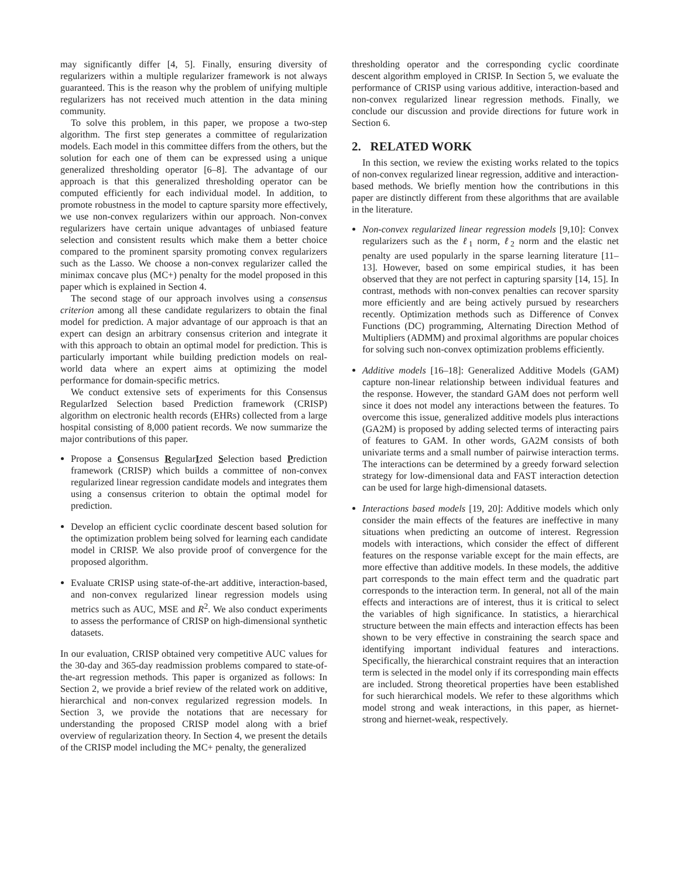may significantly differ [4, 5]. Finally, ensuring diversity of regularizers within a multiple regularizer framework is not always guaranteed. This is the reason why the problem of unifying multiple regularizers has not received much attention in the data mining community.
To solve this problem, in this paper, we propose a two-step algorithm. The first step generates a committee of regularization models. Each model in this committee differs from the others, but the solution for each one of them can be expressed using a unique generalized thresholding operator [6–8]. The advantage of our approach is that this generalized thresholding operator can be computed efficiently for each individual model. In addition, to promote robustness in the model to capture sparsity more effectively, we use non-convex regularizers within our approach. Non-convex regularizers have certain unique advantages of unbiased feature selection and consistent results which make them a better choice compared to the prominent sparsity promoting convex regularizers such as the Lasso. We choose a non-convex regularizer called the minimax concave plus (MC+) penalty for the model proposed in this paper which is explained in Section 4.
The second stage of our approach involves using a consensus criterion among all these candidate regularizers to obtain the final model for prediction. A major advantage of our approach is that an expert can design an arbitrary consensus criterion and integrate it with this approach to obtain an optimal model for prediction. This is particularly important while building prediction models on real-world data where an expert aims at optimizing the model performance for domain-specific metrics.
We conduct extensive sets of experiments for this Consensus RegularIzed Selection based Prediction framework (CRISP) algorithm on electronic health records (EHRs) collected from a large hospital consisting of 8,000 patient records. We now summarize the major contributions of this paper.
Propose a Consensus RegularIzed Selection based Prediction framework (CRISP) which builds a committee of non-convex regularized linear regression candidate models and integrates them using a consensus criterion to obtain the optimal model for prediction.
Develop an efficient cyclic coordinate descent based solution for the optimization problem being solved for learning each candidate model in CRISP. We also provide proof of convergence for the proposed algorithm.
Evaluate CRISP using state-of-the-art additive, interaction-based, and non-convex regularized linear regression models using metrics such as AUC, MSE and R<sup>2</sup>. We also conduct experiments to assess the performance of CRISP on high-dimensional synthetic datasets.
In our evaluation, CRISP obtained very competitive AUC values for the 30-day and 365-day readmission problems compared to state-of-the-art regression methods. This paper is organized as follows: In Section 2, we provide a brief review of the related work on additive, hierarchical and non-convex regularized regression models. In Section 3, we provide the notations that are necessary for understanding the proposed CRISP model along with a brief overview of regularization theory. In Section 4, we present the details of the CRISP model including the MC+ penalty, the generalized
thresholding operator and the corresponding cyclic coordinate descent algorithm employed in CRISP. In Section 5, we evaluate the performance of CRISP using various additive, interaction-based and non-convex regularized linear regression methods. Finally, we conclude our discussion and provide directions for future work in Section 6.
2. RELATED WORK
In this section, we review the existing works related to the topics of non-convex regularized linear regression, additive and interaction-based methods. We briefly mention how the contributions in this paper are distinctly different from these algorithms that are available in the literature.
Non-convex regularized linear regression models [9,10]: Convex regularizers such as the ℓ<sub>1</sub> norm, ℓ<sub>2</sub> norm and the elastic net penalty are used popularly in the sparse learning literature [11–13]. However, based on some empirical studies, it has been observed that they are not perfect in capturing sparsity [14, 15]. In contrast, methods with non-convex penalties can recover sparsity more efficiently and are being actively pursued by researchers recently. Optimization methods such as Difference of Convex Functions (DC) programming, Alternating Direction Method of Multipliers (ADMM) and proximal algorithms are popular choices for solving such non-convex optimization problems efficiently.
Additive models [16–18]: Generalized Additive Models (GAM) capture non-linear relationship between individual features and the response. However, the standard GAM does not perform well since it does not model any interactions between the features. To overcome this issue, generalized additive models plus interactions (GA2M) is proposed by adding selected terms of interacting pairs of features to GAM. In other words, GA2M consists of both univariate terms and a small number of pairwise interaction terms. The interactions can be determined by a greedy forward selection strategy for low-dimensional data and FAST interaction detection can be used for large high-dimensional datasets.
Interactions based models [19, 20]: Additive models which only consider the main effects of the features are ineffective in many situations when predicting an outcome of interest. Regression models with interactions, which consider the effect of different features on the response variable except for the main effects, are more effective than additive models. In these models, the additive part corresponds to the main effect term and the quadratic part corresponds to the interaction term. In general, not all of the main effects and interactions are of interest, thus it is critical to select the variables of high significance. In statistics, a hierarchical structure between the main effects and interaction effects has been shown to be very effective in constraining the search space and identifying important individual features and interactions. Specifically, the hierarchical constraint requires that an interaction term is selected in the model only if its corresponding main effects are included. Strong theoretical properties have been established for such hierarchical models. We refer to these algorithms which model strong and weak interactions, in this paper, as hiernet-strong and hiernet-weak, respectively.